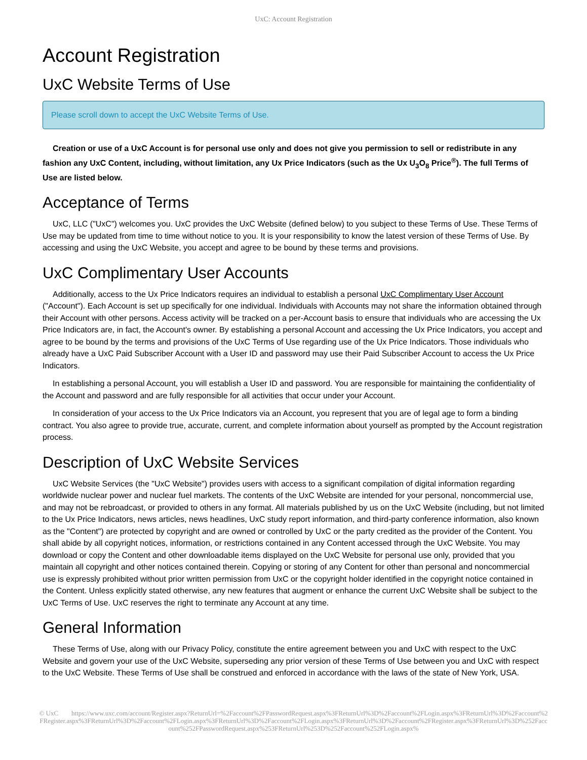UxC: Account Registration
Account Registration
UxC Website Terms of Use
Please scroll down to accept the UxC Website Terms of Use.
Creation or use of a UxC Account is for personal use only and does not give you permission to sell or redistribute in any fashion any UxC Content, including, without limitation, any Ux Price Indicators (such as the Ux U<sub>3</sub>O<sub>8</sub> Price<sup>®</sup>). The full Terms of Use are listed below.
Acceptance of Terms
UxC, LLC ("UxC") welcomes you. UxC provides the UxC Website (defined below) to you subject to these Terms of Use. These Terms of Use may be updated from time to time without notice to you. It is your responsibility to know the latest version of these Terms of Use. By accessing and using the UxC Website, you accept and agree to be bound by these terms and provisions.
UxC Complimentary User Accounts
Additionally, access to the Ux Price Indicators requires an individual to establish a personal UxC Complimentary User Account ("Account"). Each Account is set up specifically for one individual. Individuals with Accounts may not share the information obtained through their Account with other persons. Access activity will be tracked on a per-Account basis to ensure that individuals who are accessing the Ux Price Indicators are, in fact, the Account's owner. By establishing a personal Account and accessing the Ux Price Indicators, you accept and agree to be bound by the terms and provisions of the UxC Terms of Use regarding use of the Ux Price Indicators. Those individuals who already have a UxC Paid Subscriber Account with a User ID and password may use their Paid Subscriber Account to access the Ux Price Indicators.
In establishing a personal Account, you will establish a User ID and password. You are responsible for maintaining the confidentiality of the Account and password and are fully responsible for all activities that occur under your Account.
In consideration of your access to the Ux Price Indicators via an Account, you represent that you are of legal age to form a binding contract. You also agree to provide true, accurate, current, and complete information about yourself as prompted by the Account registration process.
Description of UxC Website Services
UxC Website Services (the "UxC Website") provides users with access to a significant compilation of digital information regarding worldwide nuclear power and nuclear fuel markets. The contents of the UxC Website are intended for your personal, noncommercial use, and may not be rebroadcast, or provided to others in any format. All materials published by us on the UxC Website (including, but not limited to the Ux Price Indicators, news articles, news headlines, UxC study report information, and third-party conference information, also known as the "Content") are protected by copyright and are owned or controlled by UxC or the party credited as the provider of the Content. You shall abide by all copyright notices, information, or restrictions contained in any Content accessed through the UxC Website. You may download or copy the Content and other downloadable items displayed on the UxC Website for personal use only, provided that you maintain all copyright and other notices contained therein. Copying or storing of any Content for other than personal and noncommercial use is expressly prohibited without prior written permission from UxC or the copyright holder identified in the copyright notice contained in the Content. Unless explicitly stated otherwise, any new features that augment or enhance the current UxC Website shall be subject to the UxC Terms of Use. UxC reserves the right to terminate any Account at any time.
General Information
These Terms of Use, along with our Privacy Policy, constitute the entire agreement between you and UxC with respect to the UxC Website and govern your use of the UxC Website, superseding any prior version of these Terms of Use between you and UxC with respect to the UxC Website. These Terms of Use shall be construed and enforced in accordance with the laws of the state of New York, USA.
© UxC https://www.uxc.com/account/Register.aspx?ReturnUrl=%2Faccount%2FPasswordRequest.aspx%3FReturnUrl%3D%2Faccount%2FLogin.aspx%3FReturnUrl%3D%2Faccount%2FRegister.aspx%3FReturnUrl%3D%2Faccount%2FLogin.aspx%3FReturnUrl%3D%2Faccount%2FLogin.aspx%3FReturnUrl%3D%2Faccount%2FRegister.aspx%3FReturnUrl%3D%252Faccount%252FPasswordRequest.aspx%253FReturnUrl%253D%252Faccount%252FLogin.aspx%